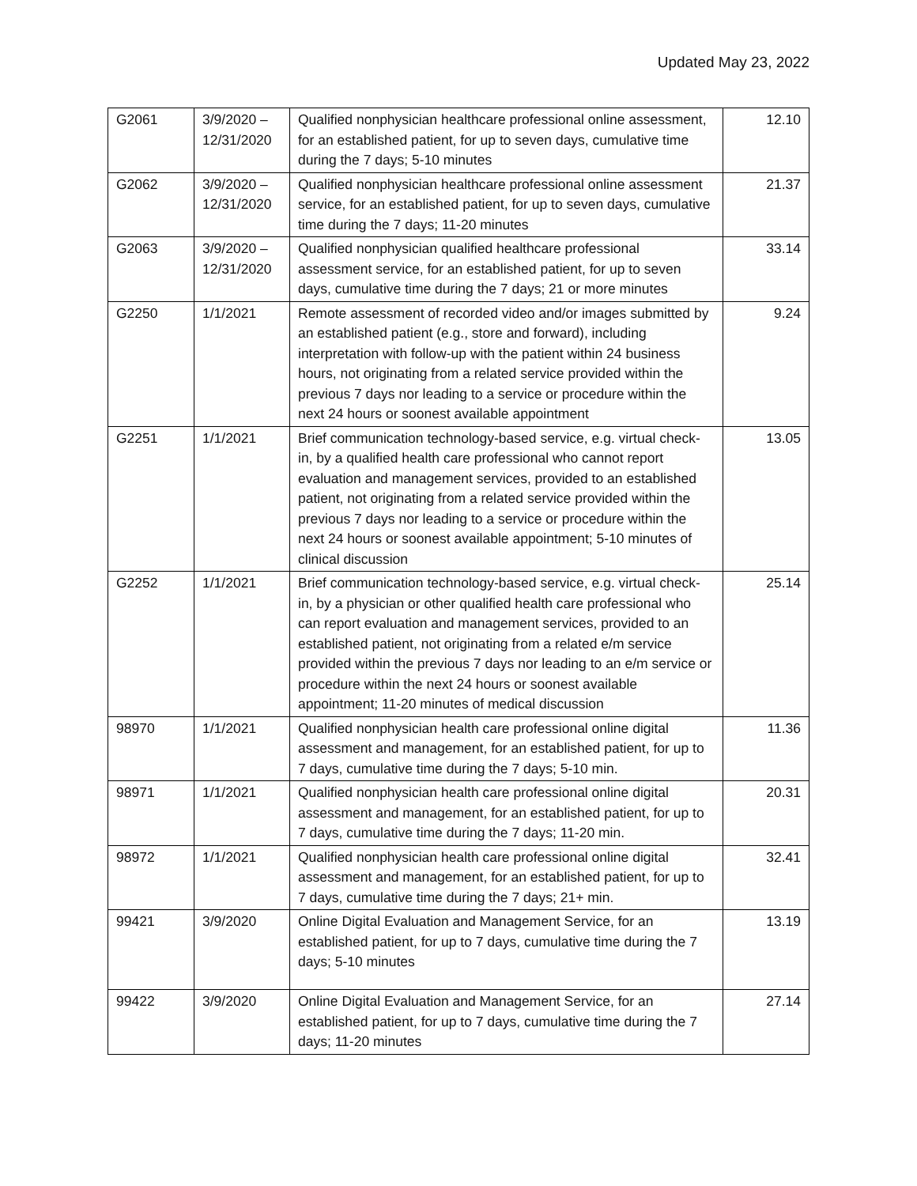Updated May 23, 2022
| G2061 | 3/9/2020 – 12/31/2020 | Qualified nonphysician healthcare professional online assessment, for an established patient, for up to seven days, cumulative time during the 7 days; 5-10 minutes | 12.10 |
| G2062 | 3/9/2020 – 12/31/2020 | Qualified nonphysician healthcare professional online assessment service, for an established patient, for up to seven days, cumulative time during the 7 days; 11-20 minutes | 21.37 |
| G2063 | 3/9/2020 – 12/31/2020 | Qualified nonphysician qualified healthcare professional assessment service, for an established patient, for up to seven days, cumulative time during the 7 days; 21 or more minutes | 33.14 |
| G2250 | 1/1/2021 | Remote assessment of recorded video and/or images submitted by an established patient (e.g., store and forward), including interpretation with follow-up with the patient within 24 business hours, not originating from a related service provided within the previous 7 days nor leading to a service or procedure within the next 24 hours or soonest available appointment | 9.24 |
| G2251 | 1/1/2021 | Brief communication technology-based service, e.g. virtual check-in, by a qualified health care professional who cannot report evaluation and management services, provided to an established patient, not originating from a related service provided within the previous 7 days nor leading to a service or procedure within the next 24 hours or soonest available appointment; 5-10 minutes of clinical discussion | 13.05 |
| G2252 | 1/1/2021 | Brief communication technology-based service, e.g. virtual check-in, by a physician or other qualified health care professional who can report evaluation and management services, provided to an established patient, not originating from a related e/m service provided within the previous 7 days nor leading to an e/m service or procedure within the next 24 hours or soonest available appointment; 11-20 minutes of medical discussion | 25.14 |
| 98970 | 1/1/2021 | Qualified nonphysician health care professional online digital assessment and management, for an established patient, for up to 7 days, cumulative time during the 7 days; 5-10 min. | 11.36 |
| 98971 | 1/1/2021 | Qualified nonphysician health care professional online digital assessment and management, for an established patient, for up to 7 days, cumulative time during the 7 days; 11-20 min. | 20.31 |
| 98972 | 1/1/2021 | Qualified nonphysician health care professional online digital assessment and management, for an established patient, for up to 7 days, cumulative time during the 7 days; 21+ min. | 32.41 |
| 99421 | 3/9/2020 | Online Digital Evaluation and Management Service, for an established patient, for up to 7 days, cumulative time during the 7 days; 5-10 minutes | 13.19 |
| 99422 | 3/9/2020 | Online Digital Evaluation and Management Service, for an established patient, for up to 7 days, cumulative time during the 7 days; 11-20 minutes | 27.14 |